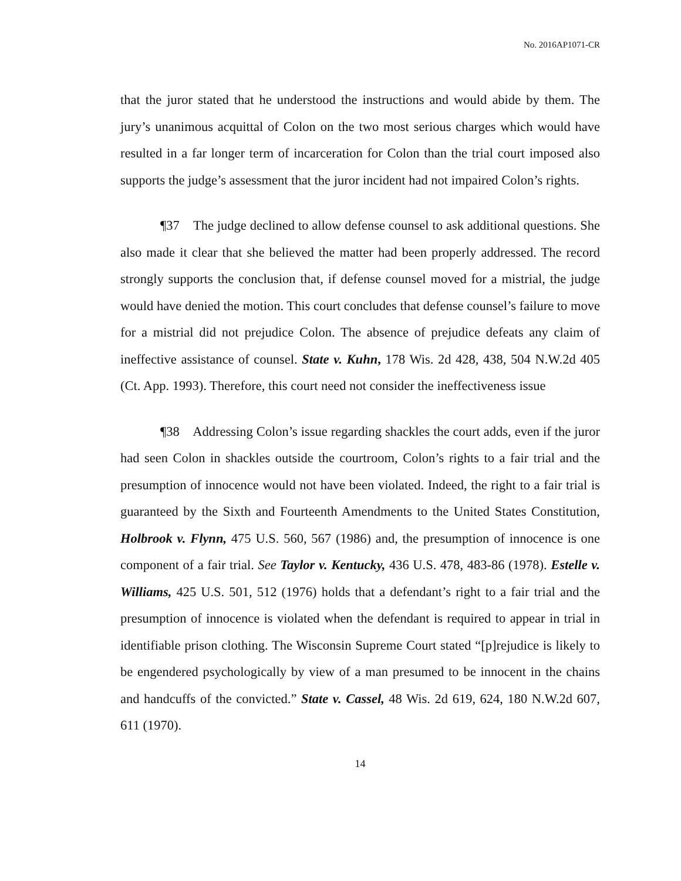No. 2016AP1071-CR
that the juror stated that he understood the instructions and would abide by them. The jury’s unanimous acquittal of Colon on the two most serious charges which would have resulted in a far longer term of incarceration for Colon than the trial court imposed also supports the judge’s assessment that the juror incident had not impaired Colon’s rights.
¶37 The judge declined to allow defense counsel to ask additional questions. She also made it clear that she believed the matter had been properly addressed. The record strongly supports the conclusion that, if defense counsel moved for a mistrial, the judge would have denied the motion. This court concludes that defense counsel’s failure to move for a mistrial did not prejudice Colon. The absence of prejudice defeats any claim of ineffective assistance of counsel. State v. Kuhn, 178 Wis. 2d 428, 438, 504 N.W.2d 405 (Ct. App. 1993). Therefore, this court need not consider the ineffectiveness issue
¶38 Addressing Colon’s issue regarding shackles the court adds, even if the juror had seen Colon in shackles outside the courtroom, Colon’s rights to a fair trial and the presumption of innocence would not have been violated. Indeed, the right to a fair trial is guaranteed by the Sixth and Fourteenth Amendments to the United States Constitution, Holbrook v. Flynn, 475 U.S. 560, 567 (1986) and, the presumption of innocence is one component of a fair trial. See Taylor v. Kentucky, 436 U.S. 478, 483-86 (1978). Estelle v. Williams, 425 U.S. 501, 512 (1976) holds that a defendant’s right to a fair trial and the presumption of innocence is violated when the defendant is required to appear in trial in identifiable prison clothing. The Wisconsin Supreme Court stated “[p]rejudice is likely to be engendered psychologically by view of a man presumed to be innocent in the chains and handcuffs of the convicted.” State v. Cassel, 48 Wis. 2d 619, 624, 180 N.W.2d 607, 611 (1970).
14